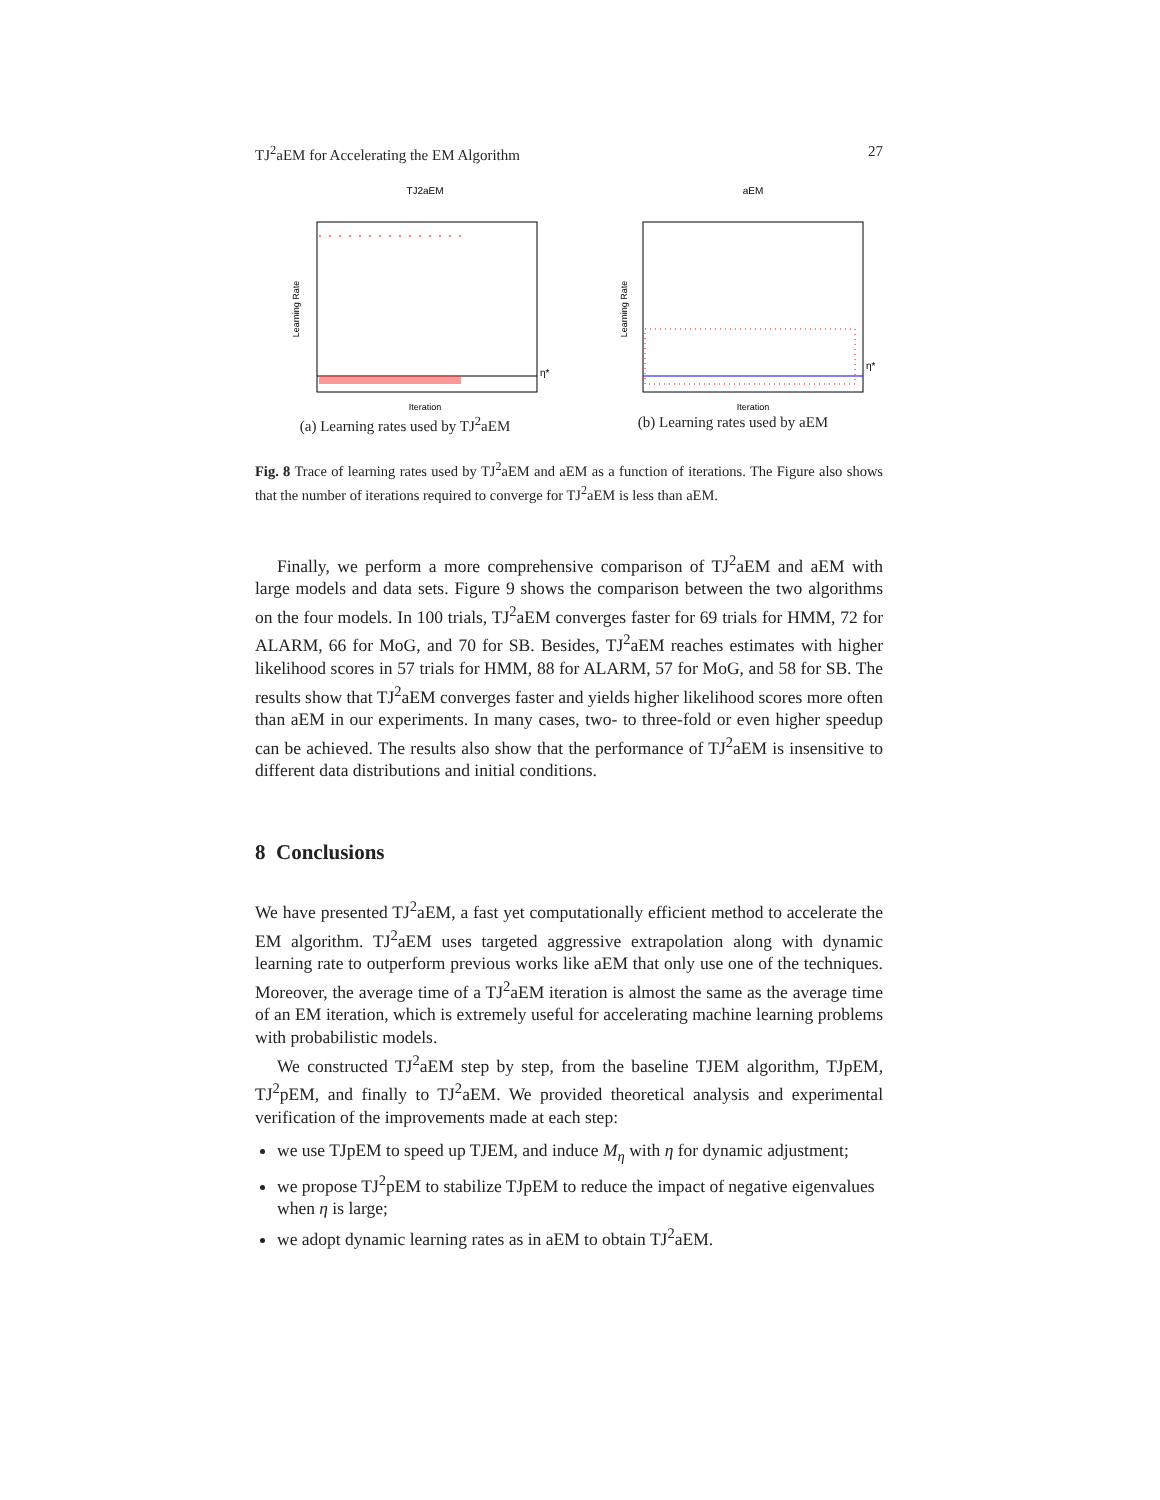TJ<sup>2</sup>aEM for Accelerating the EM Algorithm 27
TJ2aEM
η*
Iteration
Learning Rate
(a) Learning rates used by TJ<sup>2</sup>aEM
aEM
η*
Iteration
Learning Rate
(b) Learning rates used by aEM
Fig. 8 Trace of learning rates used by TJ<sup>2</sup>aEM and aEM as a function of iterations. The Figure also shows that the number of iterations required to converge for TJ<sup>2</sup>aEM is less than aEM.
Finally, we perform a more comprehensive comparison of TJ<sup>2</sup>aEM and aEM with large models and data sets. Figure 9 shows the comparison between the two algorithms on the four models. In 100 trials, TJ<sup>2</sup>aEM converges faster for 69 trials for HMM, 72 for ALARM, 66 for MoG, and 70 for SB. Besides, TJ<sup>2</sup>aEM reaches estimates with higher likelihood scores in 57 trials for HMM, 88 for ALARM, 57 for MoG, and 58 for SB. The results show that TJ<sup>2</sup>aEM converges faster and yields higher likelihood scores more often than aEM in our experiments. In many cases, two- to three-fold or even higher speedup can be achieved. The results also show that the performance of TJ<sup>2</sup>aEM is insensitive to different data distributions and initial conditions.
8 Conclusions
We have presented TJ<sup>2</sup>aEM, a fast yet computationally efficient method to accelerate the EM algorithm. TJ<sup>2</sup>aEM uses targeted aggressive extrapolation along with dynamic learning rate to outperform previous works like aEM that only use one of the techniques. Moreover, the average time of a TJ<sup>2</sup>aEM iteration is almost the same as the average time of an EM iteration, which is extremely useful for accelerating machine learning problems with probabilistic models.
We constructed TJ<sup>2</sup>aEM step by step, from the baseline TJEM algorithm, TJpEM, TJ<sup>2</sup>pEM, and finally to TJ<sup>2</sup>aEM. We provided theoretical analysis and experimental verification of the improvements made at each step:
we use TJpEM to speed up TJEM, and induce M<sub>η</sub> with η for dynamic adjustment;
we propose TJ<sup>2</sup>pEM to stabilize TJpEM to reduce the impact of negative eigenvalues when η is large;
we adopt dynamic learning rates as in aEM to obtain TJ<sup>2</sup>aEM.